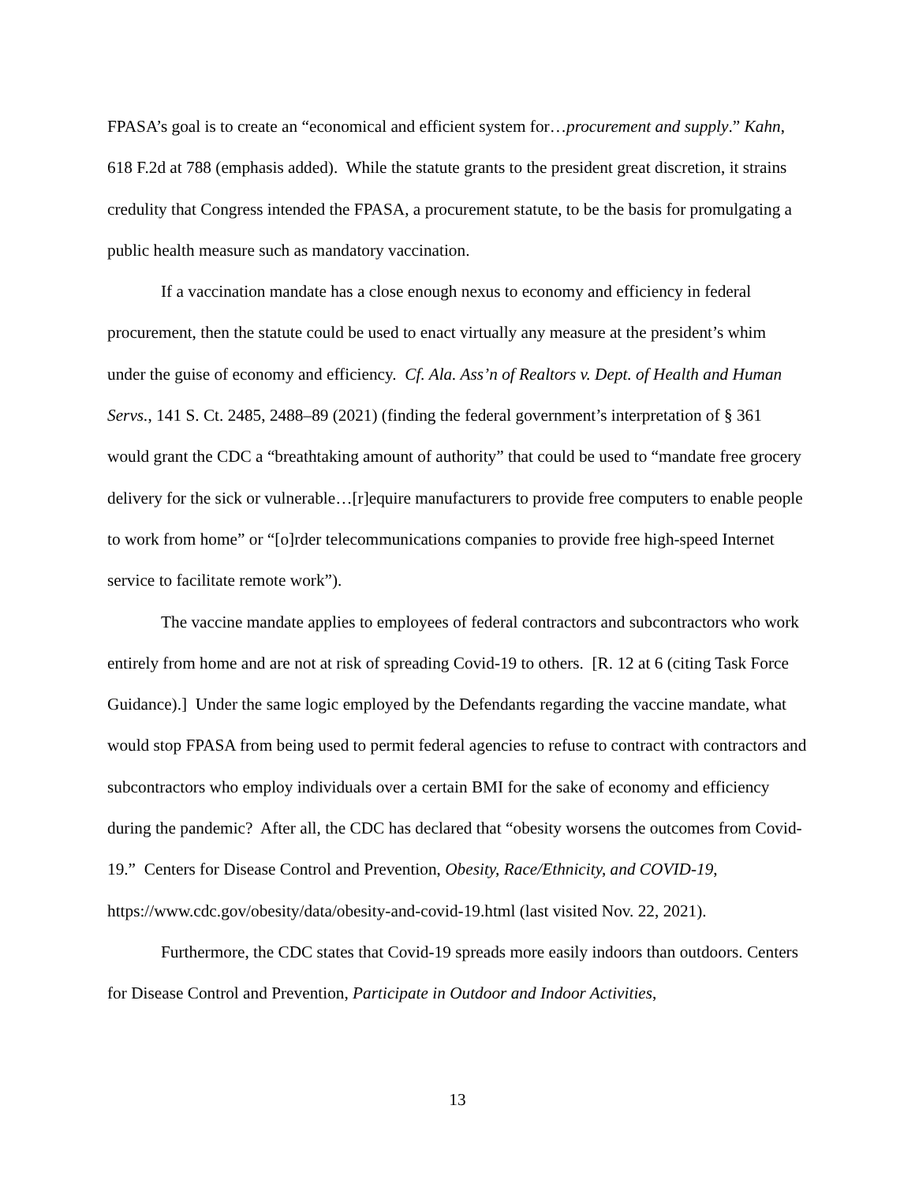FPASA’s goal is to create an “economical and efficient system for…procurement and supply.” Kahn, 618 F.2d at 788 (emphasis added). While the statute grants to the president great discretion, it strains credulity that Congress intended the FPASA, a procurement statute, to be the basis for promulgating a public health measure such as mandatory vaccination.
If a vaccination mandate has a close enough nexus to economy and efficiency in federal procurement, then the statute could be used to enact virtually any measure at the president’s whim under the guise of economy and efficiency. Cf. Ala. Ass’n of Realtors v. Dept. of Health and Human Servs., 141 S. Ct. 2485, 2488–89 (2021) (finding the federal government’s interpretation of § 361 would grant the CDC a “breathtaking amount of authority” that could be used to “mandate free grocery delivery for the sick or vulnerable…[r]equire manufacturers to provide free computers to enable people to work from home” or “[o]rder telecommunications companies to provide free high-speed Internet service to facilitate remote work”).
The vaccine mandate applies to employees of federal contractors and subcontractors who work entirely from home and are not at risk of spreading Covid-19 to others. [R. 12 at 6 (citing Task Force Guidance).] Under the same logic employed by the Defendants regarding the vaccine mandate, what would stop FPASA from being used to permit federal agencies to refuse to contract with contractors and subcontractors who employ individuals over a certain BMI for the sake of economy and efficiency during the pandemic? After all, the CDC has declared that “obesity worsens the outcomes from Covid-19.” Centers for Disease Control and Prevention, Obesity, Race/Ethnicity, and COVID-19, https://www.cdc.gov/obesity/data/obesity-and-covid-19.html (last visited Nov. 22, 2021).
Furthermore, the CDC states that Covid-19 spreads more easily indoors than outdoors. Centers for Disease Control and Prevention, Participate in Outdoor and Indoor Activities,
13